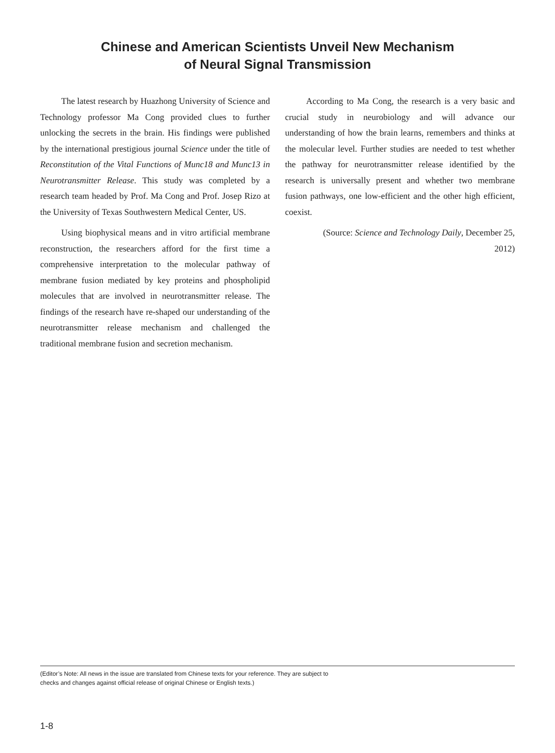Chinese and American Scientists Unveil New Mechanism
of Neural Signal Transmission
The latest research by Huazhong University of Science and Technology professor Ma Cong provided clues to further unlocking the secrets in the brain. His findings were published by the international prestigious journal Science under the title of Reconstitution of the Vital Functions of Munc18 and Munc13 in Neurotransmitter Release. This study was completed by a research team headed by Prof. Ma Cong and Prof. Josep Rizo at the University of Texas Southwestern Medical Center, US.
Using biophysical means and in vitro artificial membrane reconstruction, the researchers afford for the first time a comprehensive interpretation to the molecular pathway of membrane fusion mediated by key proteins and phospholipid molecules that are involved in neurotransmitter release. The findings of the research have re-shaped our understanding of the neurotransmitter release mechanism and challenged the traditional membrane fusion and secretion mechanism.
According to Ma Cong, the research is a very basic and crucial study in neurobiology and will advance our understanding of how the brain learns, remembers and thinks at the molecular level. Further studies are needed to test whether the pathway for neurotransmitter release identified by the research is universally present and whether two membrane fusion pathways, one low-efficient and the other high efficient, coexist.
(Source: Science and Technology Daily, December 25, 2012)
(Editor’s Note: All news in the issue are translated from Chinese texts for your reference. They are subject to
checks and changes against official release of original Chinese or English texts.)
1-8